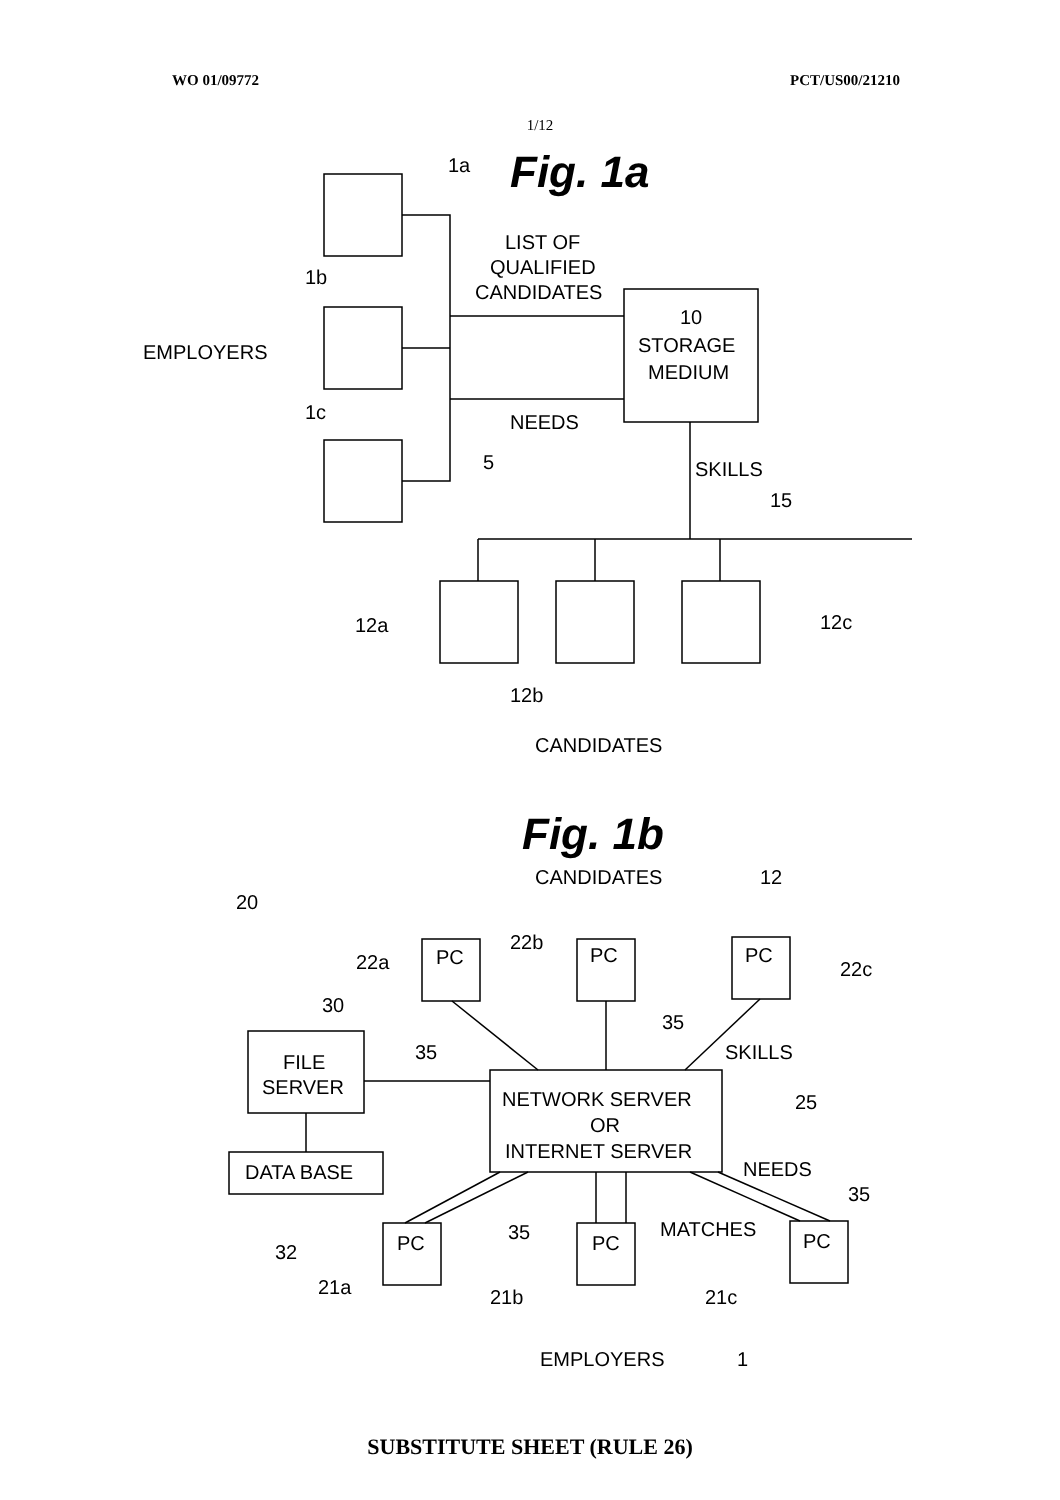WO 01/09772 PCT/US00/21210
1/12
Fig. 1a
1a
1b
1c
EMPLOYERS
LIST OF
QUALIFIED
CANDIDATES
10
STORAGE
MEDIUM
NEEDS
5
SKILLS
15
12a
12b
12c
CANDIDATES
Fig. 1b
CANDIDATES
12
20
22a
22b
22c
PC
PC
PC
30
FILE
SERVER
35
35
SKILLS
NETWORK SERVER
OR
INTERNET SERVER
25
DATA BASE
NEEDS
35
MATCHES
35
32
PC
PC
PC
21a
21b
21c
EMPLOYERS
1
SUBSTITUTE SHEET (RULE 26)